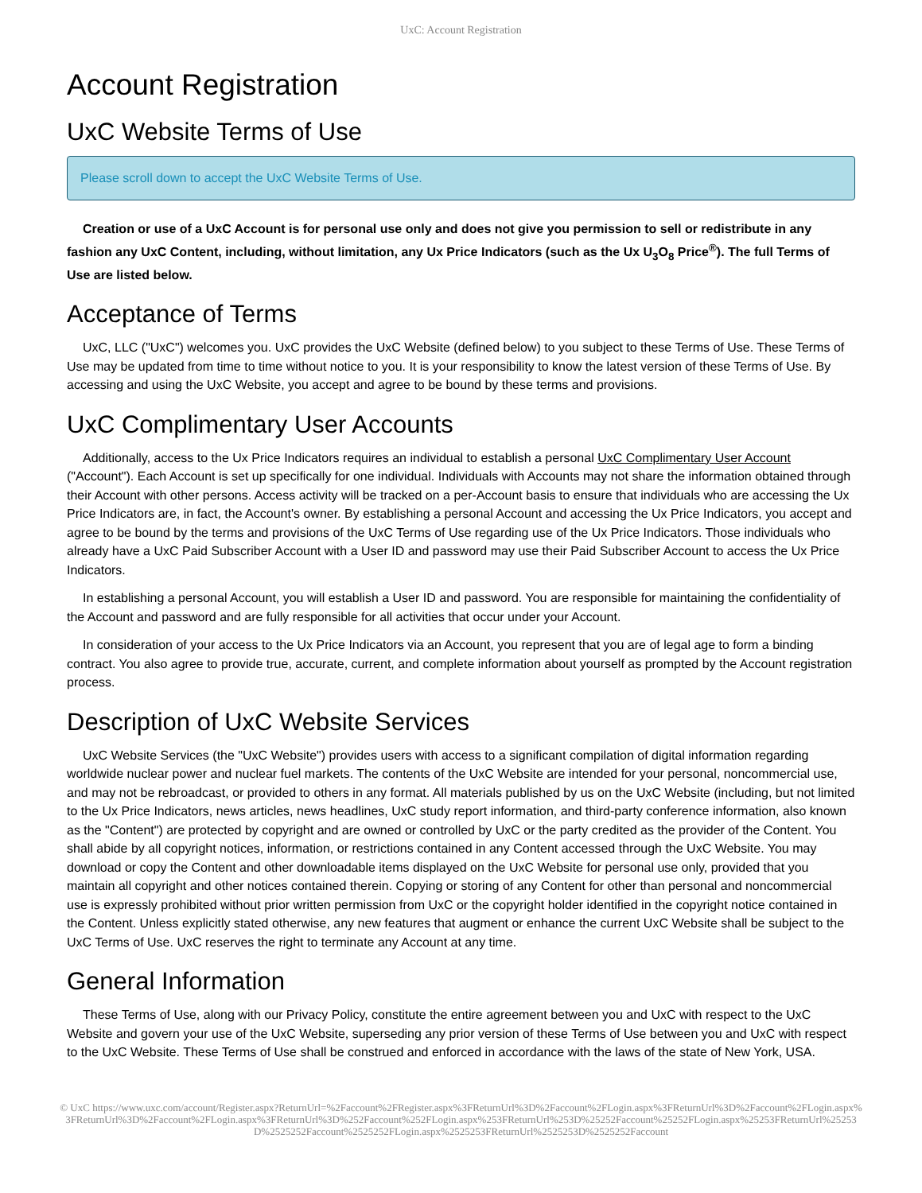UxC: Account Registration
Account Registration
UxC Website Terms of Use
Please scroll down to accept the UxC Website Terms of Use.
Creation or use of a UxC Account is for personal use only and does not give you permission to sell or redistribute in any fashion any UxC Content, including, without limitation, any Ux Price Indicators (such as the Ux U<sub>3</sub>O<sub>8</sub> Price<sup>®</sup>). The full Terms of Use are listed below.
Acceptance of Terms
UxC, LLC ("UxC") welcomes you. UxC provides the UxC Website (defined below) to you subject to these Terms of Use. These Terms of Use may be updated from time to time without notice to you. It is your responsibility to know the latest version of these Terms of Use. By accessing and using the UxC Website, you accept and agree to be bound by these terms and provisions.
UxC Complimentary User Accounts
Additionally, access to the Ux Price Indicators requires an individual to establish a personal UxC Complimentary User Account ("Account"). Each Account is set up specifically for one individual. Individuals with Accounts may not share the information obtained through their Account with other persons. Access activity will be tracked on a per-Account basis to ensure that individuals who are accessing the Ux Price Indicators are, in fact, the Account's owner. By establishing a personal Account and accessing the Ux Price Indicators, you accept and agree to be bound by the terms and provisions of the UxC Terms of Use regarding use of the Ux Price Indicators. Those individuals who already have a UxC Paid Subscriber Account with a User ID and password may use their Paid Subscriber Account to access the Ux Price Indicators.
In establishing a personal Account, you will establish a User ID and password. You are responsible for maintaining the confidentiality of the Account and password and are fully responsible for all activities that occur under your Account.
In consideration of your access to the Ux Price Indicators via an Account, you represent that you are of legal age to form a binding contract. You also agree to provide true, accurate, current, and complete information about yourself as prompted by the Account registration process.
Description of UxC Website Services
UxC Website Services (the "UxC Website") provides users with access to a significant compilation of digital information regarding worldwide nuclear power and nuclear fuel markets. The contents of the UxC Website are intended for your personal, noncommercial use, and may not be rebroadcast, or provided to others in any format. All materials published by us on the UxC Website (including, but not limited to the Ux Price Indicators, news articles, news headlines, UxC study report information, and third-party conference information, also known as the "Content") are protected by copyright and are owned or controlled by UxC or the party credited as the provider of the Content. You shall abide by all copyright notices, information, or restrictions contained in any Content accessed through the UxC Website. You may download or copy the Content and other downloadable items displayed on the UxC Website for personal use only, provided that you maintain all copyright and other notices contained therein. Copying or storing of any Content for other than personal and noncommercial use is expressly prohibited without prior written permission from UxC or the copyright holder identified in the copyright notice contained in the Content. Unless explicitly stated otherwise, any new features that augment or enhance the current UxC Website shall be subject to the UxC Terms of Use. UxC reserves the right to terminate any Account at any time.
General Information
These Terms of Use, along with our Privacy Policy, constitute the entire agreement between you and UxC with respect to the UxC Website and govern your use of the UxC Website, superseding any prior version of these Terms of Use between you and UxC with respect to the UxC Website. These Terms of Use shall be construed and enforced in accordance with the laws of the state of New York, USA.
© UxC https://www.uxc.com/account/Register.aspx?ReturnUrl=%2Faccount%2FRegister.aspx%3FReturnUrl%3D%2Faccount%2FLogin.aspx%3FReturnUrl%3D%2Faccount%2FLogin.aspx%3FReturnUrl%3D%2Faccount%2FLogin.aspx%3FReturnUrl%3D%252Faccount%252FLogin.aspx%253FReturnUrl%253D%25252Faccount%25252FLogin.aspx%25253FReturnUrl%25253D%2525252Faccount%2525252FLogin.aspx%2525253FReturnUrl%2525253D%2525252Faccount